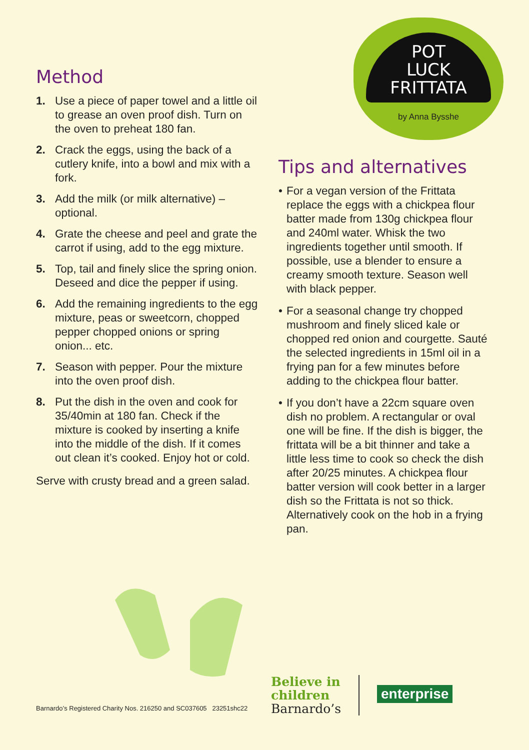Method
1. Use a piece of paper towel and a little oil to grease an oven proof dish. Turn on the oven to preheat 180 fan.
2. Crack the eggs, using the back of a cutlery knife, into a bowl and mix with a fork.
3. Add the milk (or milk alternative) – optional.
4. Grate the cheese and peel and grate the carrot if using, add to the egg mixture.
5. Top, tail and finely slice the spring onion. Deseed and dice the pepper if using.
6. Add the remaining ingredients to the egg mixture, peas or sweetcorn, chopped pepper chopped onions or spring onion... etc.
7. Season with pepper. Pour the mixture into the oven proof dish.
8. Put the dish in the oven and cook for 35/40min at 180 fan. Check if the mixture is cooked by inserting a knife into the middle of the dish. If it comes out clean it’s cooked. Enjoy hot or cold.
Serve with crusty bread and a green salad.
POT
LUCK
FRITTATA
by Anna Bysshe
Tips and alternatives
• For a vegan version of the Frittata replace the eggs with a chickpea flour batter made from 130g chickpea flour and 240ml water. Whisk the two ingredients together until smooth. If possible, use a blender to ensure a creamy smooth texture. Season well with black pepper.
• For a seasonal change try chopped mushroom and finely sliced kale or chopped red onion and courgette. Sauté the selected ingredients in 15ml oil in a frying pan for a few minutes before adding to the chickpea flour batter.
• If you don’t have a 22cm square oven dish no problem. A rectangular or oval one will be fine. If the dish is bigger, the frittata will be a bit thinner and take a little less time to cook so check the dish after 20/25 minutes. A chickpea flour batter version will cook better in a larger dish so the Frittata is not so thick. Alternatively cook on the hob in a frying pan.
Barnardo’s Registered Charity Nos. 216250 and SC037605 23251shc22
Believe in
children
Barnardo’s
enterprise